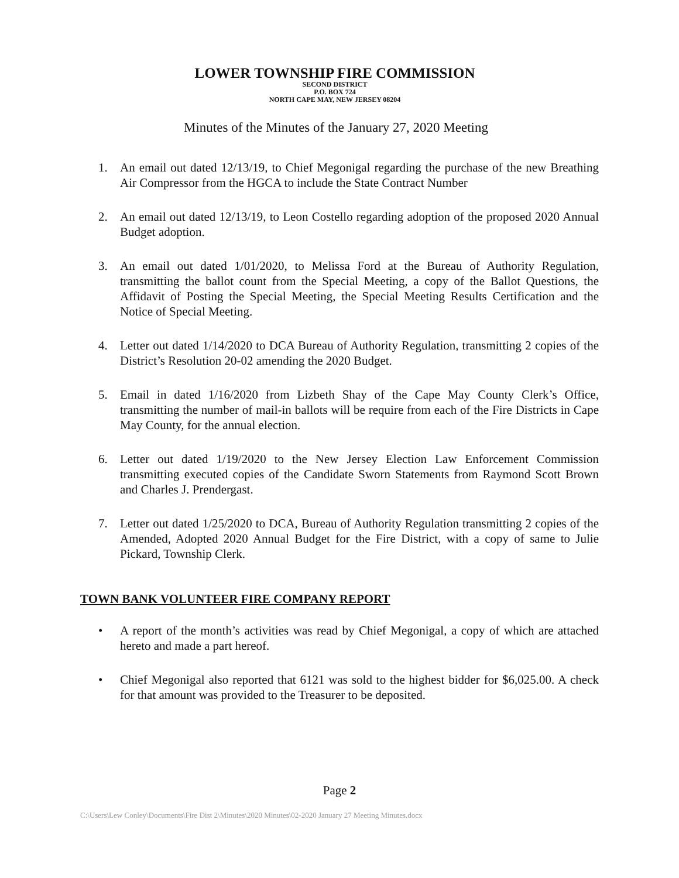LOWER TOWNSHIP FIRE COMMISSION
SECOND DISTRICT
P.O. BOX 724
NORTH CAPE MAY, NEW JERSEY 08204
Minutes of the Minutes of the January 27, 2020 Meeting
1. An email out dated 12/13/19, to Chief Megonigal regarding the purchase of the new Breathing Air Compressor from the HGCA to include the State Contract Number
2. An email out dated 12/13/19, to Leon Costello regarding adoption of the proposed 2020 Annual Budget adoption.
3. An email out dated 1/01/2020, to Melissa Ford at the Bureau of Authority Regulation, transmitting the ballot count from the Special Meeting, a copy of the Ballot Questions, the Affidavit of Posting the Special Meeting, the Special Meeting Results Certification and the Notice of Special Meeting.
4. Letter out dated 1/14/2020 to DCA Bureau of Authority Regulation, transmitting 2 copies of the District’s Resolution 20-02 amending the 2020 Budget.
5. Email in dated 1/16/2020 from Lizbeth Shay of the Cape May County Clerk’s Office, transmitting the number of mail-in ballots will be require from each of the Fire Districts in Cape May County, for the annual election.
6. Letter out dated 1/19/2020 to the New Jersey Election Law Enforcement Commission transmitting executed copies of the Candidate Sworn Statements from Raymond Scott Brown and Charles J. Prendergast.
7. Letter out dated 1/25/2020 to DCA, Bureau of Authority Regulation transmitting 2 copies of the Amended, Adopted 2020 Annual Budget for the Fire District, with a copy of same to Julie Pickard, Township Clerk.
TOWN BANK VOLUNTEER FIRE COMPANY REPORT
• A report of the month’s activities was read by Chief Megonigal, a copy of which are attached hereto and made a part hereof.
• Chief Megonigal also reported that 6121 was sold to the highest bidder for $6,025.00. A check for that amount was provided to the Treasurer to be deposited.
Page 2
C:\Users\Lew Conley\Documents\Fire Dist 2\Minutes\2020 Minutes\02-2020 January 27 Meeting Minutes.docx